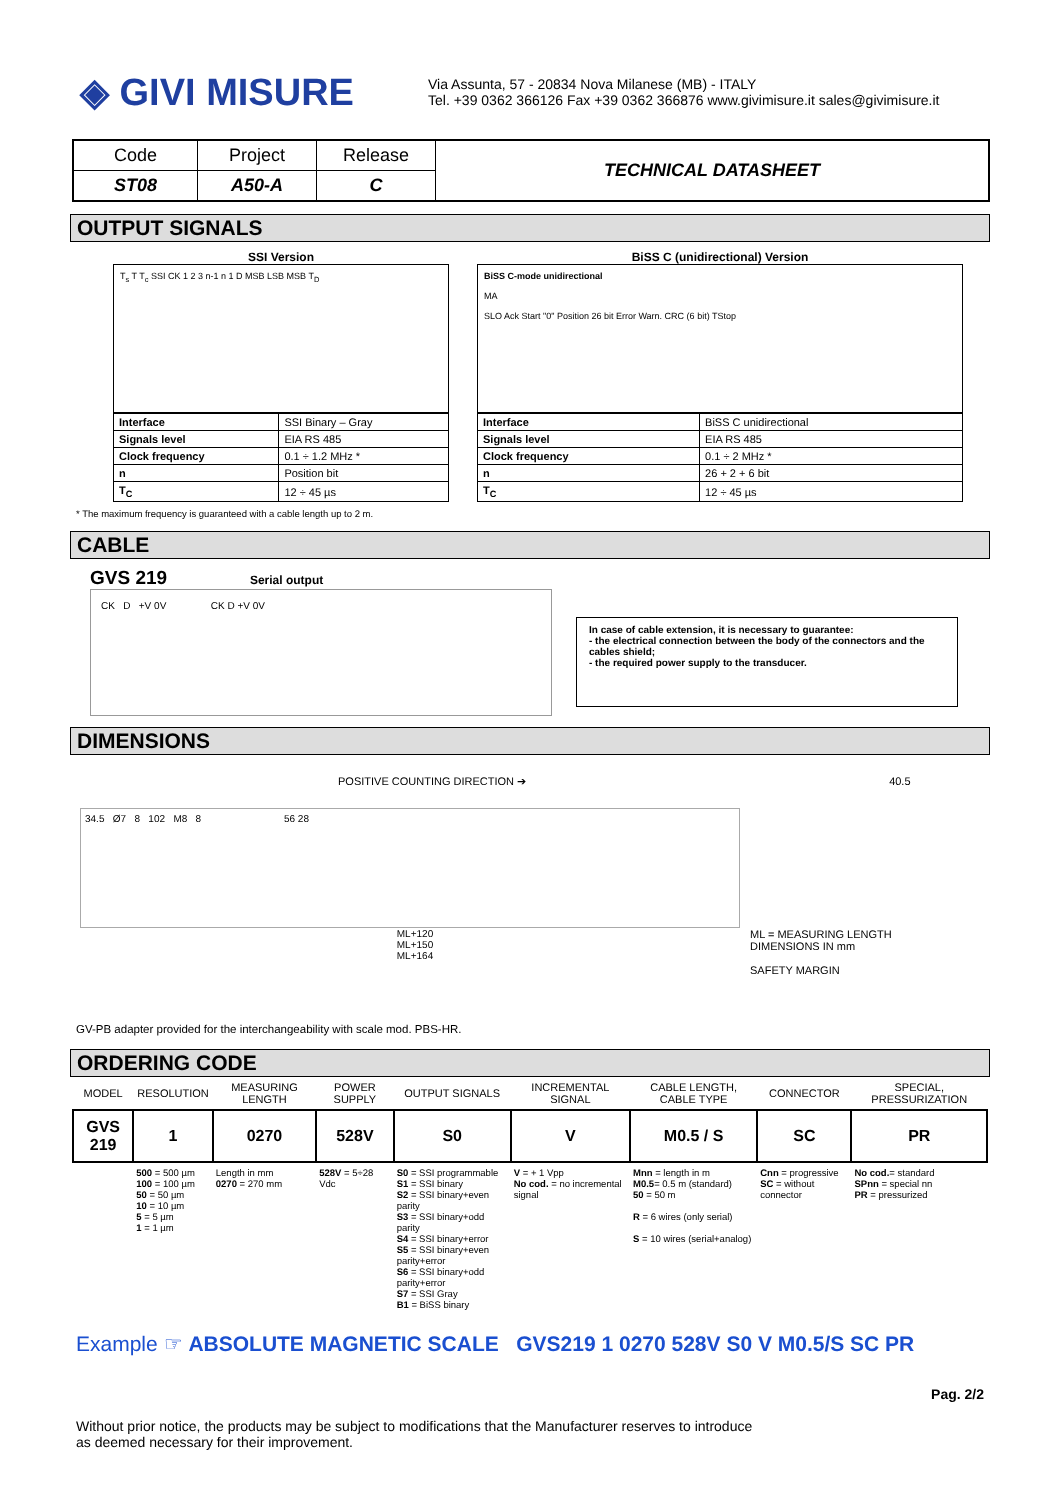◈ GIVI MISURE
Via Assunta, 57 - 20834 Nova Milanese (MB) - ITALY
Tel. +39 0362 366126 Fax +39 0362 366876 www.givimisure.it sales@givimisure.it
| Code | Project | Release | TECHNICAL DATASHEET |
| ST08 | A50-A | C | |
OUTPUT SIGNALS
SSI Version
T<sub>s</sub> T T<sub>c</sub> SSI CK 1 2 3 n-1 n 1 D MSB LSB MSB T<sub>D</sub>
| Interface | SSI Binary – Gray |
| Signals level | EIA RS 485 |
| Clock frequency | 0.1 ÷ 1.2 MHz * |
| n | Position bit |
| T<sub>C</sub> | 12 ÷ 45 µs |
BiSS C (unidirectional) Version
BiSS C-mode unidirectional
MA
SLO Ack Start "0" Position 26 bit Error Warn. CRC (6 bit) TStop
| Interface | BiSS C unidirectional |
| Signals level | EIA RS 485 |
| Clock frequency | 0.1 ÷ 2 MHz * |
| n | 26 + 2 + 6 bit |
| T<sub>C</sub> | 12 ÷ 45 µs |
* The maximum frequency is guaranteed with a cable length up to 2 m.
CABLE
GVS 219 Serial output
CK D +V 0V CK D +V 0V
In case of cable extension, it is necessary to guarantee:
- the electrical connection between the body of the connectors and the cables shield;
- the required power supply to the transducer.
DIMENSIONS
POSITIVE COUNTING DIRECTION ➔ 40.5
34.5 Ø7 8 102 M8 8 56 28
ML+120
ML+150
ML+164
ML = MEASURING LENGTH
DIMENSIONS IN mm
SAFETY MARGIN
GV-PB adapter provided for the interchangeability with scale mod. PBS-HR.
ORDERING CODE
| MODEL | RESOLUTION | MEASURING LENGTH | POWER SUPPLY | OUTPUT SIGNALS | INCREMENTAL SIGNAL | CABLE LENGTH, CABLE TYPE | CONNECTOR | SPECIAL, PRESSURIZATION |
| --- | --- | --- | --- | --- | --- | --- | --- | --- |
| GVS 219 | 1 | 0270 | 528V | S0 | V | M0.5 / S | SC | PR |
| | 500 = 500 µm 100 = 100 µm 50 = 50 µm 10 = 10 µm 5 = 5 µm 1 = 1 µm | Length in mm 0270 = 270 mm | 528V = 5÷28 Vdc | S0 = SSI programmable S1 = SSI binary S2 = SSI binary+even parity S3 = SSI binary+odd parity S4 = SSI binary+error S5 = SSI binary+even parity+error S6 = SSI binary+odd parity+error S7 = SSI Gray B1 = BiSS binary | V = + 1 Vpp No cod. = no incremental signal | Mnn = length in m M0.5 = 0.5 m (standard) 50 = 50 m R = 6 wires (only serial) S = 10 wires (serial+analog) | Cnn = progressive SC = without connector | No cod. = standard SPnn = special nn PR = pressurized |
Example ☞ ABSOLUTE MAGNETIC SCALE GVS219 1 0270 528V S0 V M0.5/S SC PR
Pag. 2/2
Without prior notice, the products may be subject to modifications that the Manufacturer reserves to introduce
as deemed necessary for their improvement.